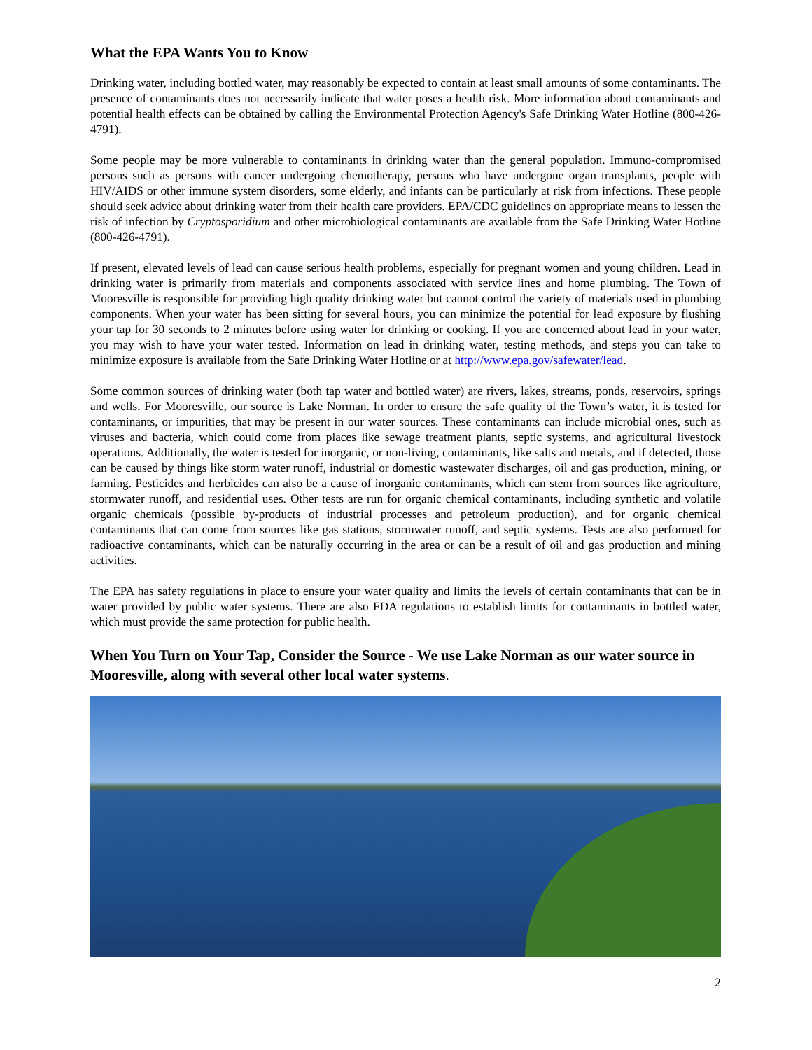What the EPA Wants You to Know
Drinking water, including bottled water, may reasonably be expected to contain at least small amounts of some contaminants. The presence of contaminants does not necessarily indicate that water poses a health risk. More information about contaminants and potential health effects can be obtained by calling the Environmental Protection Agency's Safe Drinking Water Hotline (800-426-4791).
Some people may be more vulnerable to contaminants in drinking water than the general population. Immuno-compromised persons such as persons with cancer undergoing chemotherapy, persons who have undergone organ transplants, people with HIV/AIDS or other immune system disorders, some elderly, and infants can be particularly at risk from infections. These people should seek advice about drinking water from their health care providers. EPA/CDC guidelines on appropriate means to lessen the risk of infection by Cryptosporidium and other microbiological contaminants are available from the Safe Drinking Water Hotline (800-426-4791).
If present, elevated levels of lead can cause serious health problems, especially for pregnant women and young children. Lead in drinking water is primarily from materials and components associated with service lines and home plumbing. The Town of Mooresville is responsible for providing high quality drinking water but cannot control the variety of materials used in plumbing components. When your water has been sitting for several hours, you can minimize the potential for lead exposure by flushing your tap for 30 seconds to 2 minutes before using water for drinking or cooking. If you are concerned about lead in your water, you may wish to have your water tested. Information on lead in drinking water, testing methods, and steps you can take to minimize exposure is available from the Safe Drinking Water Hotline or at http://www.epa.gov/safewater/lead.
Some common sources of drinking water (both tap water and bottled water) are rivers, lakes, streams, ponds, reservoirs, springs and wells. For Mooresville, our source is Lake Norman. In order to ensure the safe quality of the Town’s water, it is tested for contaminants, or impurities, that may be present in our water sources. These contaminants can include microbial ones, such as viruses and bacteria, which could come from places like sewage treatment plants, septic systems, and agricultural livestock operations. Additionally, the water is tested for inorganic, or non-living, contaminants, like salts and metals, and if detected, those can be caused by things like storm water runoff, industrial or domestic wastewater discharges, oil and gas production, mining, or farming. Pesticides and herbicides can also be a cause of inorganic contaminants, which can stem from sources like agriculture, stormwater runoff, and residential uses. Other tests are run for organic chemical contaminants, including synthetic and volatile organic chemicals (possible by-products of industrial processes and petroleum production), and for organic chemical contaminants that can come from sources like gas stations, stormwater runoff, and septic systems. Tests are also performed for radioactive contaminants, which can be naturally occurring in the area or can be a result of oil and gas production and mining activities.
The EPA has safety regulations in place to ensure your water quality and limits the levels of certain contaminants that can be in water provided by public water systems. There are also FDA regulations to establish limits for contaminants in bottled water, which must provide the same protection for public health.
When You Turn on Your Tap, Consider the Source - We use Lake Norman as our water source in Mooresville, along with several other local water systems.
2